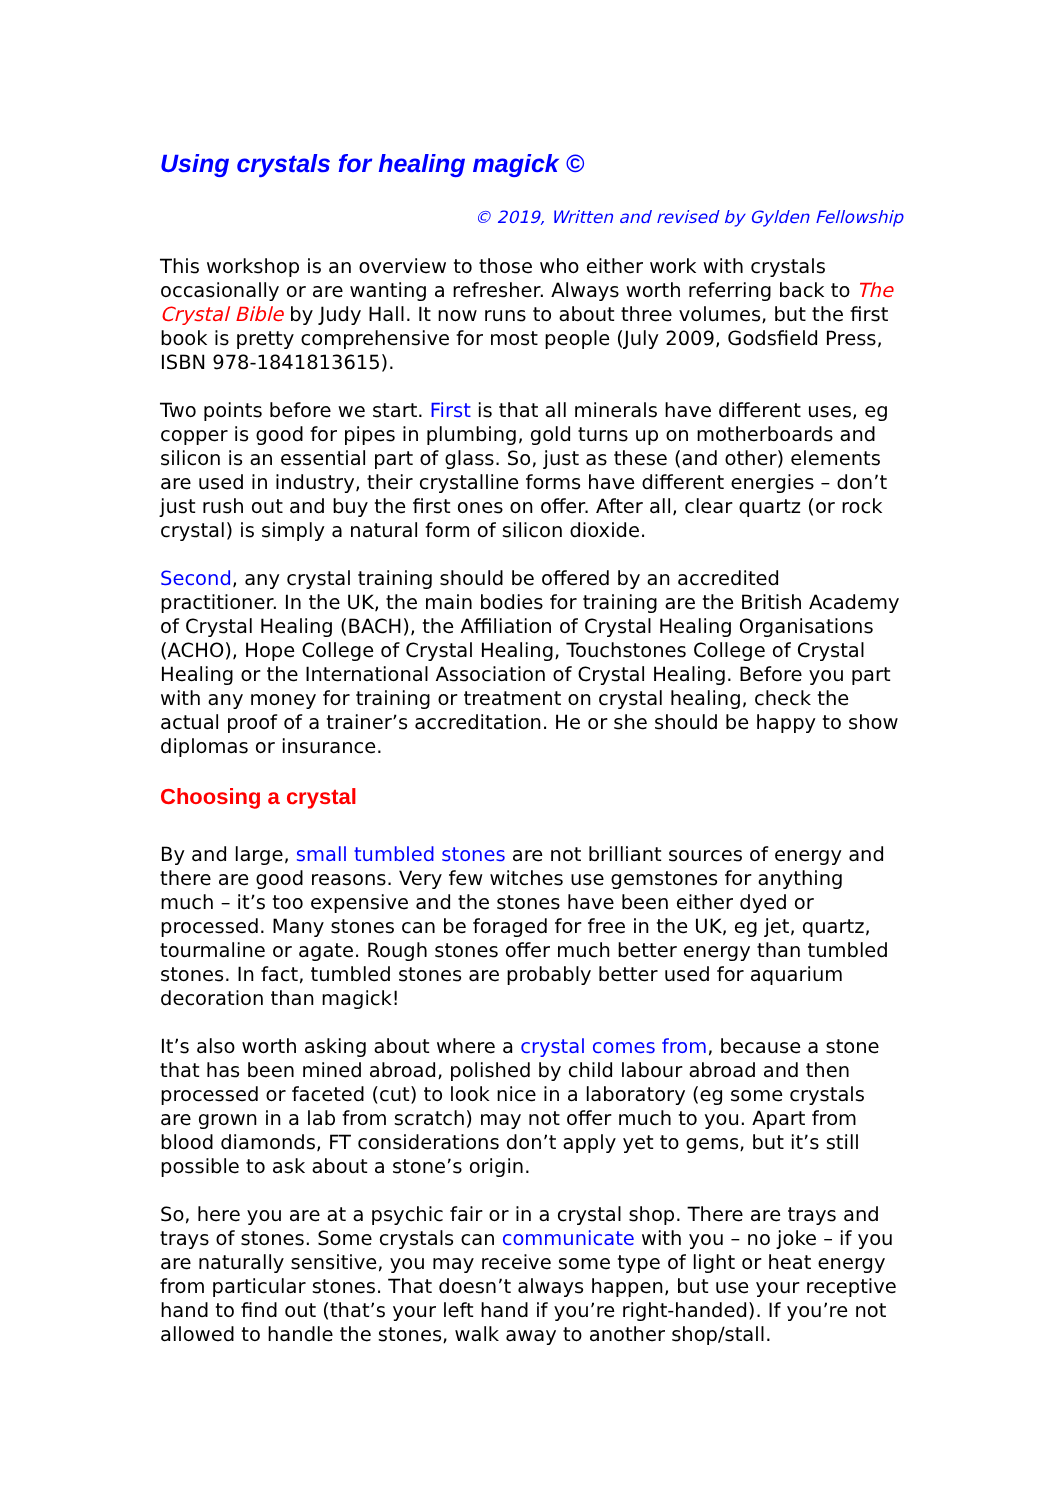Using crystals for healing magick ©
© 2019, Written and revised by Gylden Fellowship
This workshop is an overview to those who either work with crystals occasionally or are wanting a refresher. Always worth referring back to The Crystal Bible by Judy Hall. It now runs to about three volumes, but the first book is pretty comprehensive for most people (July 2009, Godsfield Press, ISBN 978-1841813615).
Two points before we start. First is that all minerals have different uses, eg copper is good for pipes in plumbing, gold turns up on motherboards and silicon is an essential part of glass. So, just as these (and other) elements are used in industry, their crystalline forms have different energies – don’t just rush out and buy the first ones on offer. After all, clear quartz (or rock crystal) is simply a natural form of silicon dioxide.
Second, any crystal training should be offered by an accredited practitioner. In the UK, the main bodies for training are the British Academy of Crystal Healing (BACH), the Affiliation of Crystal Healing Organisations (ACHO), Hope College of Crystal Healing, Touchstones College of Crystal Healing or the International Association of Crystal Healing. Before you part with any money for training or treatment on crystal healing, check the actual proof of a trainer’s accreditation. He or she should be happy to show diplomas or insurance.
Choosing a crystal
By and large, small tumbled stones are not brilliant sources of energy and there are good reasons. Very few witches use gemstones for anything much – it’s too expensive and the stones have been either dyed or processed. Many stones can be foraged for free in the UK, eg jet, quartz, tourmaline or agate. Rough stones offer much better energy than tumbled stones. In fact, tumbled stones are probably better used for aquarium decoration than magick!
It’s also worth asking about where a crystal comes from, because a stone that has been mined abroad, polished by child labour abroad and then processed or faceted (cut) to look nice in a laboratory (eg some crystals are grown in a lab from scratch) may not offer much to you. Apart from blood diamonds, FT considerations don’t apply yet to gems, but it’s still possible to ask about a stone’s origin.
So, here you are at a psychic fair or in a crystal shop. There are trays and trays of stones. Some crystals can communicate with you – no joke – if you are naturally sensitive, you may receive some type of light or heat energy from particular stones. That doesn’t always happen, but use your receptive hand to find out (that’s your left hand if you’re right-handed). If you’re not allowed to handle the stones, walk away to another shop/stall.